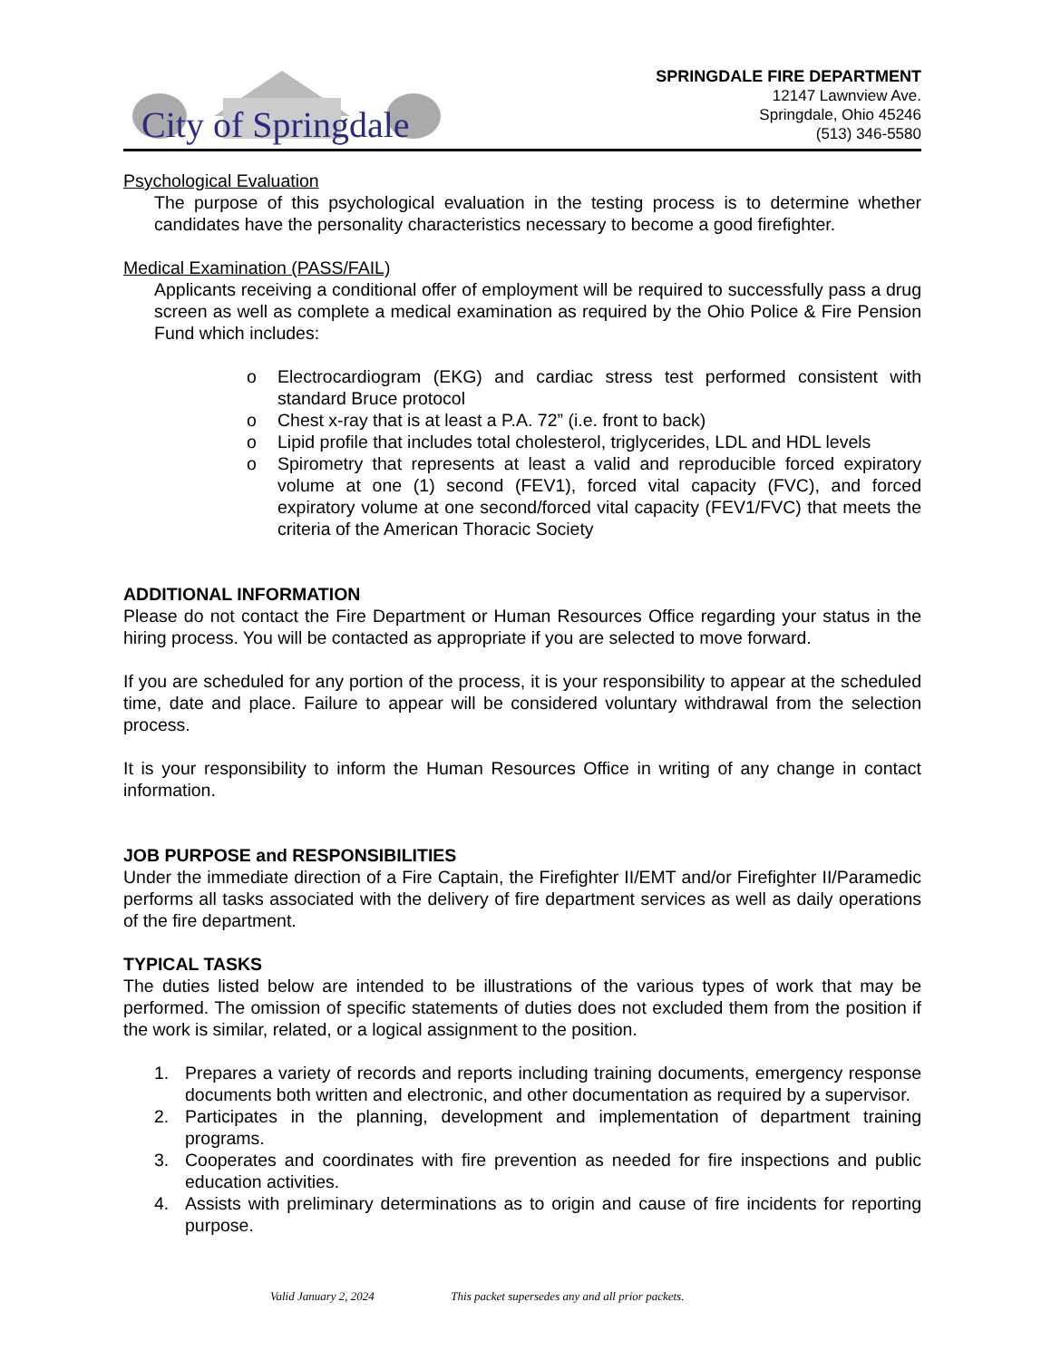City of Springdale
SPRINGDALE FIRE DEPARTMENT
12147 Lawnview Ave.
Springdale, Ohio 45246
(513) 346-5580
Psychological Evaluation
The purpose of this psychological evaluation in the testing process is to determine whether candidates have the personality characteristics necessary to become a good firefighter.
Medical Examination (PASS/FAIL)
Applicants receiving a conditional offer of employment will be required to successfully pass a drug screen as well as complete a medical examination as required by the Ohio Police & Fire Pension Fund which includes:
o Electrocardiogram (EKG) and cardiac stress test performed consistent with standard Bruce protocol
o Chest x-ray that is at least a P.A. 72” (i.e. front to back)
o Lipid profile that includes total cholesterol, triglycerides, LDL and HDL levels
o Spirometry that represents at least a valid and reproducible forced expiratory volume at one (1) second (FEV1), forced vital capacity (FVC), and forced expiratory volume at one second/forced vital capacity (FEV1/FVC) that meets the criteria of the American Thoracic Society
ADDITIONAL INFORMATION
Please do not contact the Fire Department or Human Resources Office regarding your status in the hiring process. You will be contacted as appropriate if you are selected to move forward.
If you are scheduled for any portion of the process, it is your responsibility to appear at the scheduled time, date and place. Failure to appear will be considered voluntary withdrawal from the selection process.
It is your responsibility to inform the Human Resources Office in writing of any change in contact information.
JOB PURPOSE and RESPONSIBILITIES
Under the immediate direction of a Fire Captain, the Firefighter II/EMT and/or Firefighter II/Paramedic performs all tasks associated with the delivery of fire department services as well as daily operations of the fire department.
TYPICAL TASKS
The duties listed below are intended to be illustrations of the various types of work that may be performed. The omission of specific statements of duties does not excluded them from the position if the work is similar, related, or a logical assignment to the position.
1. Prepares a variety of records and reports including training documents, emergency response documents both written and electronic, and other documentation as required by a supervisor.
2. Participates in the planning, development and implementation of department training programs.
3. Cooperates and coordinates with fire prevention as needed for fire inspections and public education activities.
4. Assists with preliminary determinations as to origin and cause of fire incidents for reporting purpose.
Valid January 2, 2024 This packet supersedes any and all prior packets.